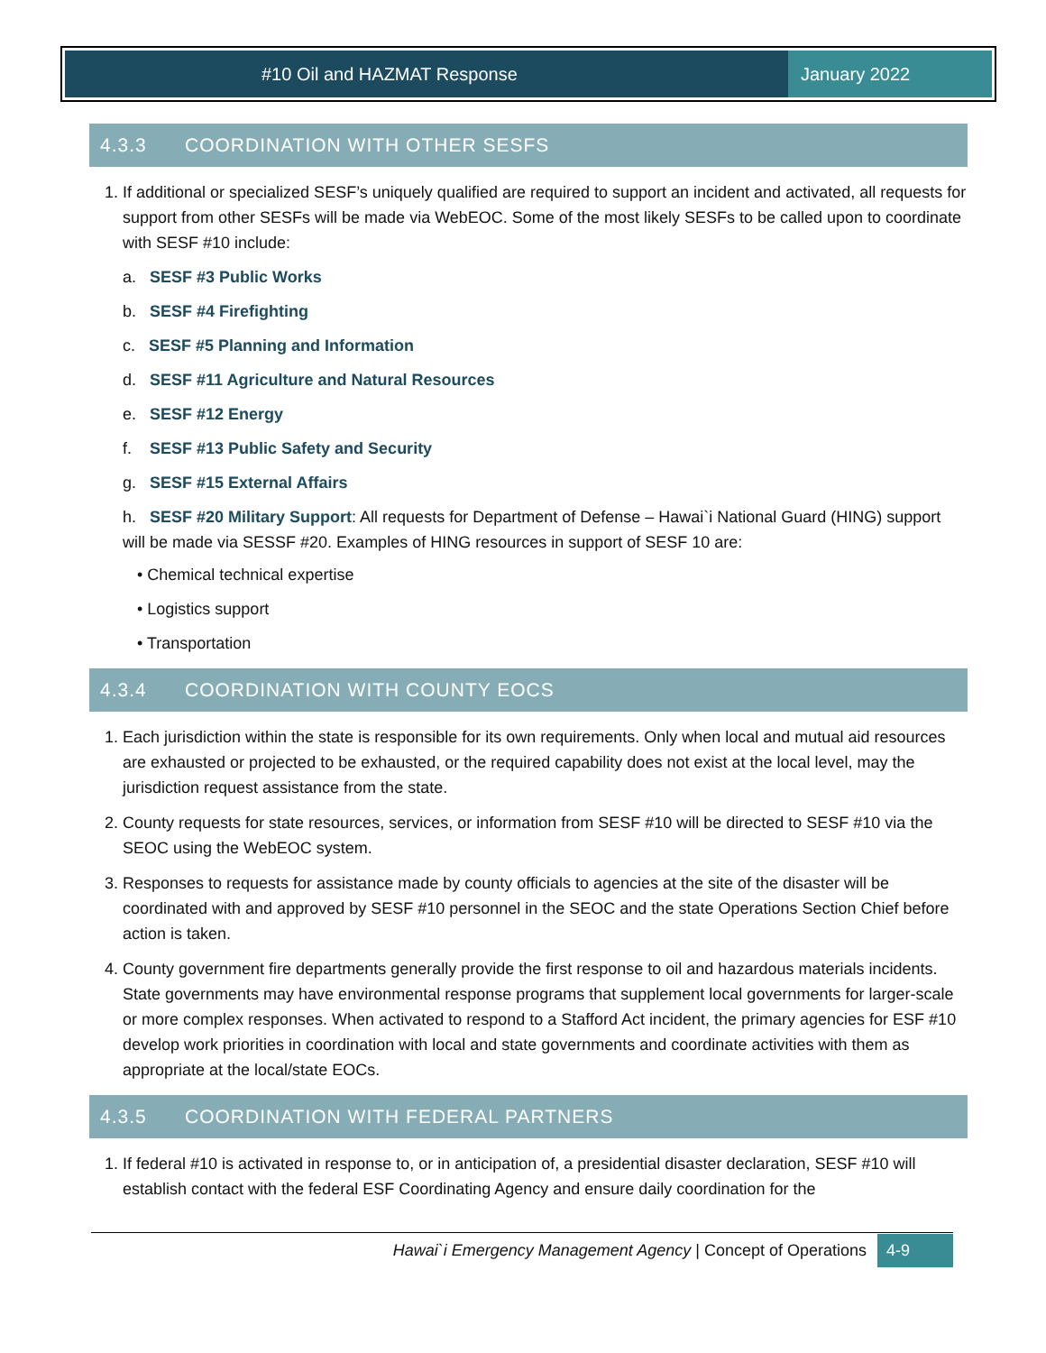#10 Oil and HAZMAT Response January 2022
4.3.3 COORDINATION WITH OTHER SESFS
1. If additional or specialized SESF’s uniquely qualified are required to support an incident and activated, all requests for support from other SESFs will be made via WebEOC. Some of the most likely SESFs to be called upon to coordinate with SESF #10 include:
a. SESF #3 Public Works
b. SESF #4 Firefighting
c. SESF #5 Planning and Information
d. SESF #11 Agriculture and Natural Resources
e. SESF #12 Energy
f. SESF #13 Public Safety and Security
g. SESF #15 External Affairs
h. SESF #20 Military Support: All requests for Department of Defense – Hawai`i National Guard (HING) support will be made via SESSF #20. Examples of HING resources in support of SESF 10 are:
• Chemical technical expertise
• Logistics support
• Transportation
4.3.4 COORDINATION WITH COUNTY EOCS
1. Each jurisdiction within the state is responsible for its own requirements. Only when local and mutual aid resources are exhausted or projected to be exhausted, or the required capability does not exist at the local level, may the jurisdiction request assistance from the state.
2. County requests for state resources, services, or information from SESF #10 will be directed to SESF #10 via the SEOC using the WebEOC system.
3. Responses to requests for assistance made by county officials to agencies at the site of the disaster will be coordinated with and approved by SESF #10 personnel in the SEOC and the state Operations Section Chief before action is taken.
4. County government fire departments generally provide the first response to oil and hazardous materials incidents. State governments may have environmental response programs that supplement local governments for larger-scale or more complex responses. When activated to respond to a Stafford Act incident, the primary agencies for ESF #10 develop work priorities in coordination with local and state governments and coordinate activities with them as appropriate at the local/state EOCs.
4.3.5 COORDINATION WITH FEDERAL PARTNERS
1. If federal #10 is activated in response to, or in anticipation of, a presidential disaster declaration, SESF #10 will establish contact with the federal ESF Coordinating Agency and ensure daily coordination for the
Hawai`i Emergency Management Agency | Concept of Operations
4-9